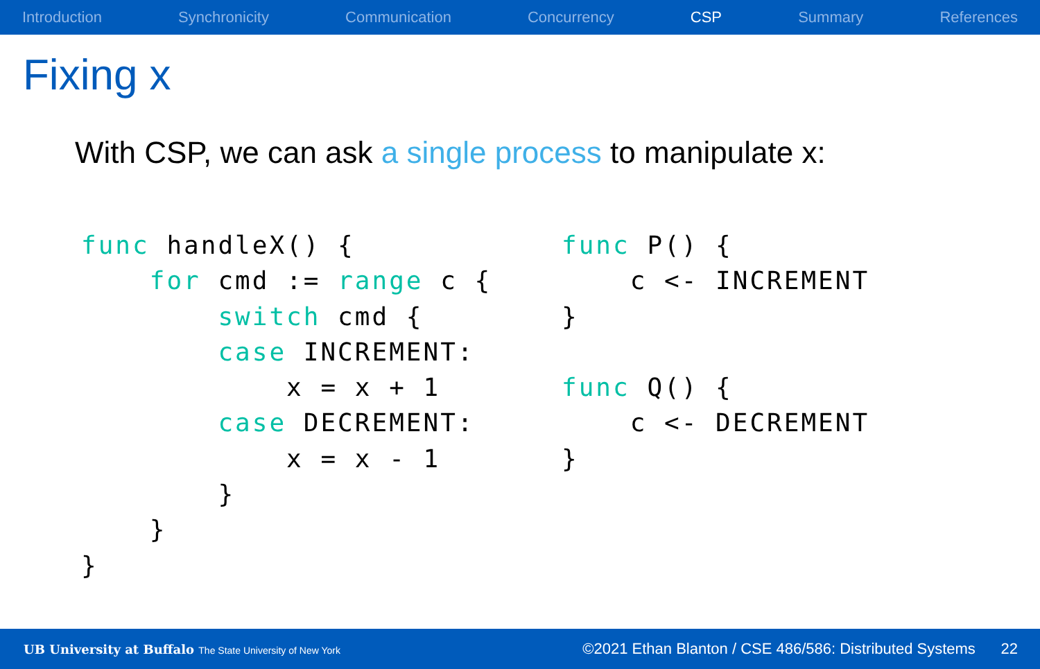Introduction Synchronicity Communication Concurrency CSP Summary References
Fixing x
With CSP, we can ask a single process to manipulate x:
func handleX() {
    for cmd := range c {
        switch cmd {
        case INCREMENT:
            x = x + 1
        case DECREMENT:
            x = x - 1
        }
    }
}
func P() {
    c <- INCREMENT
}

func Q() {
    c <- DECREMENT
}
UB University at Buffalo The State University of New York ©2021 Ethan Blanton / CSE 486/586: Distributed Systems 22